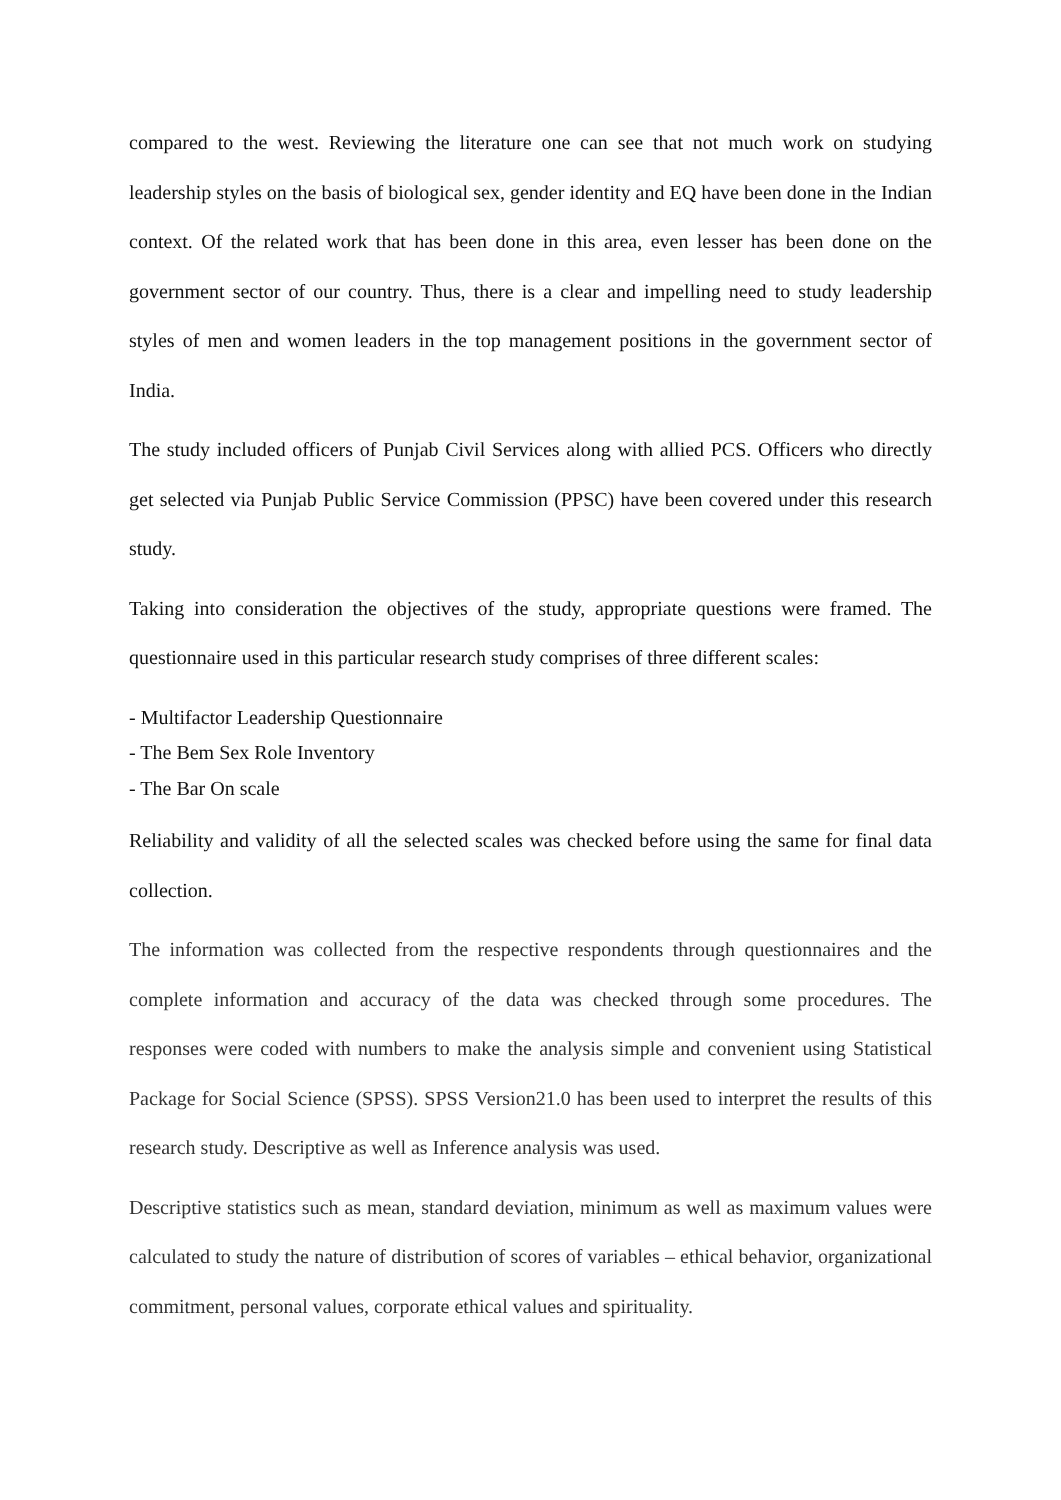compared to the west. Reviewing the literature one can see that not much work on studying leadership styles on the basis of biological sex, gender identity and EQ have been done in the Indian context. Of the related work that has been done in this area, even lesser has been done on the government sector of our country. Thus, there is a clear and impelling need to study leadership styles of men and women leaders in the top management positions in the government sector of India.
The study included officers of Punjab Civil Services along with allied PCS. Officers who directly get selected via Punjab Public Service Commission (PPSC) have been covered under this research study.
Taking into consideration the objectives of the study, appropriate questions were framed. The questionnaire used in this particular research study comprises of three different scales:
- Multifactor Leadership Questionnaire
- The Bem Sex Role Inventory
- The Bar On scale
Reliability and validity of all the selected scales was checked before using the same for final data collection.
The information was collected from the respective respondents through questionnaires and the complete information and accuracy of the data was checked through some procedures. The responses were coded with numbers to make the analysis simple and convenient using Statistical Package for Social Science (SPSS). SPSS Version21.0 has been used to interpret the results of this research study. Descriptive as well as Inference analysis was used.
Descriptive statistics such as mean, standard deviation, minimum as well as maximum values were calculated to study the nature of distribution of scores of variables – ethical behavior, organizational commitment, personal values, corporate ethical values and spirituality.